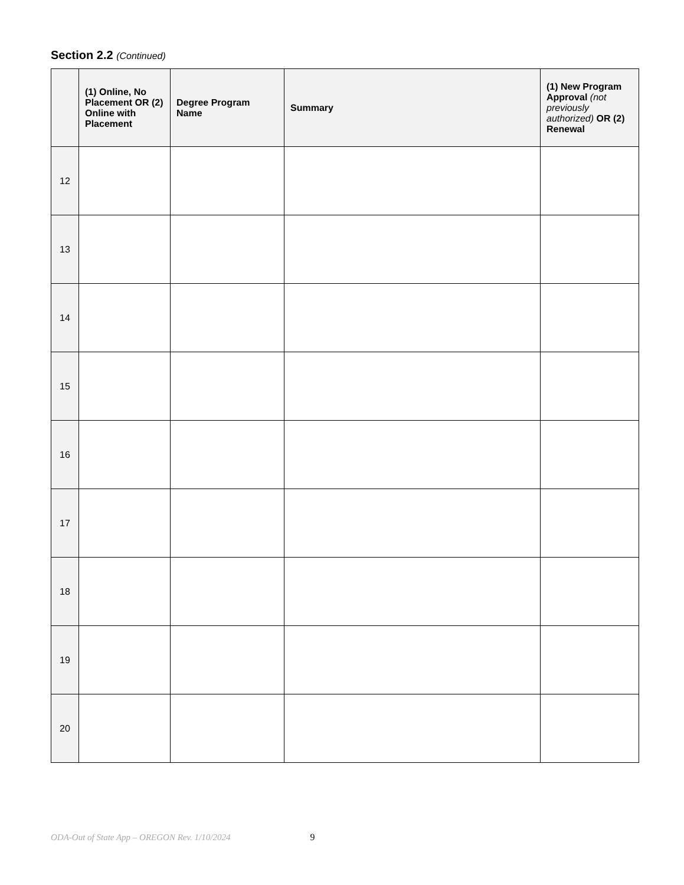Section 2.2 (Continued)
| | (1) Online, No Placement OR (2) Online with Placement | Degree Program Name | Summary | (1) New Program Approval (not previously authorized) OR (2) Renewal |
| --- | --- | --- | --- | --- |
| 12 | | | | |
| 13 | | | | |
| 14 | | | | |
| 15 | | | | |
| 16 | | | | |
| 17 | | | | |
| 18 | | | | |
| 19 | | | | |
| 20 | | | | |
ODA-Out of State App – OREGON Rev. 1/10/2024 9